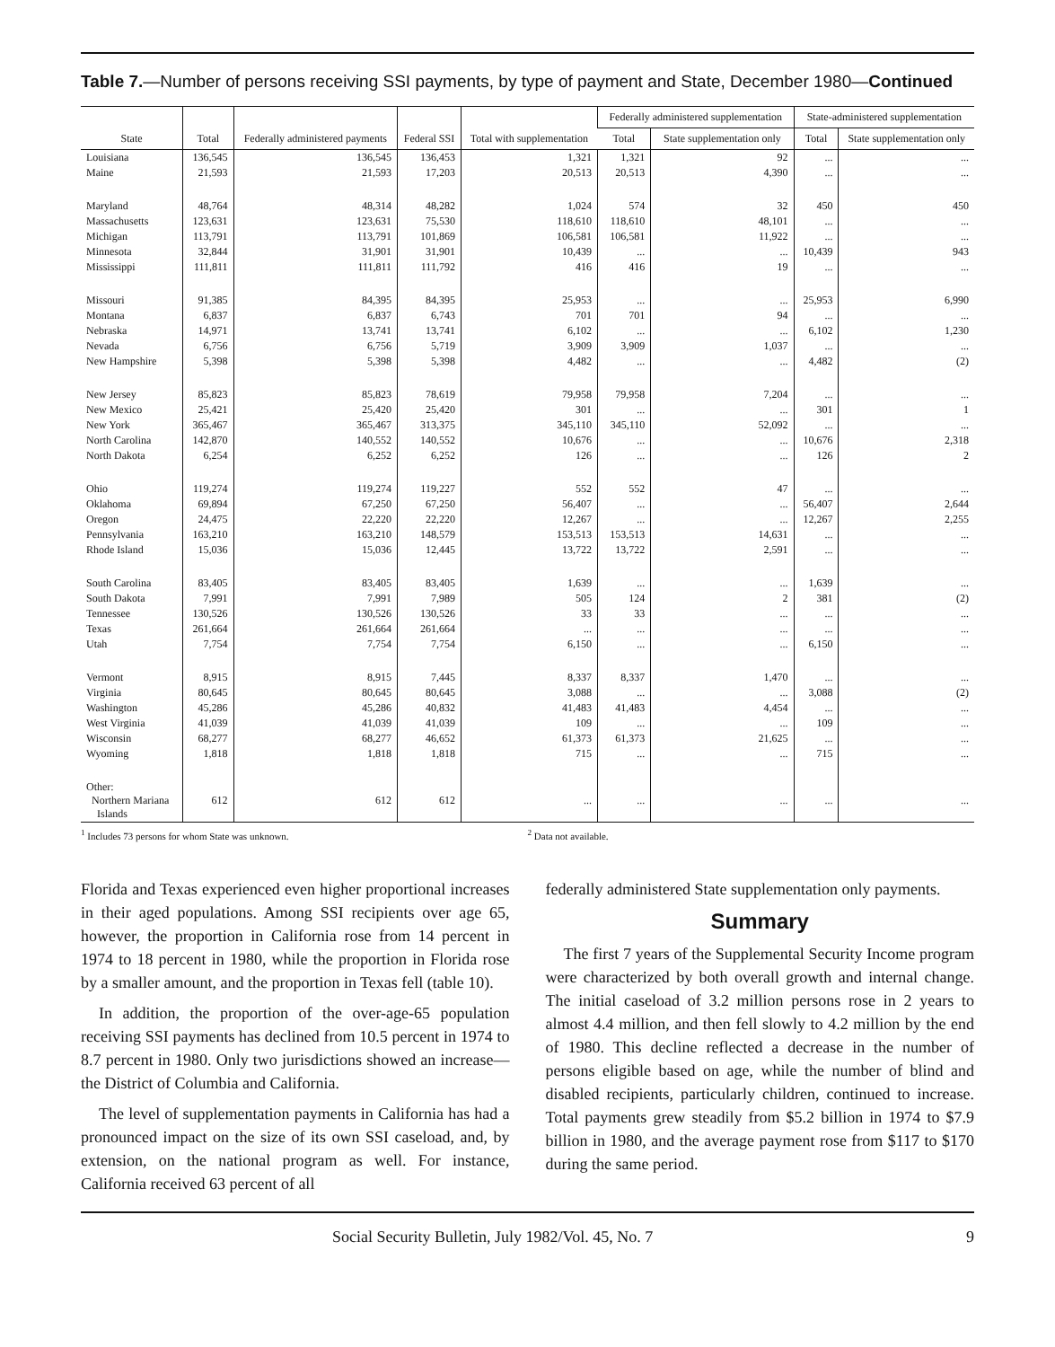Table 7.—Number of persons receiving SSI payments, by type of payment and State, December 1980—Continued
| State | Total | Federally administered payments | Federal SSI | Total with supplementation | Federally administered supplementation | | State-administered supplementation | |
| --- | --- | --- | --- | --- | --- | --- | --- | --- |
| | | | | | Total | State supplementation only | Total | State supplementation only |
| Louisiana | 136,545 | 136,545 | 136,453 | 1,321 | 1,321 | 92 | ... | ... |
| Maine | 21,593 | 21,593 | 17,203 | 20,513 | 20,513 | 4,390 | ... | ... |
| Maryland | 48,764 | 48,314 | 48,282 | 1,024 | 574 | 32 | 450 | 450 |
| Massachusetts | 123,631 | 123,631 | 75,530 | 118,610 | 118,610 | 48,101 | ... | ... |
| Michigan | 113,791 | 113,791 | 101,869 | 106,581 | 106,581 | 11,922 | ... | ... |
| Minnesota | 32,844 | 31,901 | 31,901 | 10,439 | ... | ... | 10,439 | 943 |
| Mississippi | 111,811 | 111,811 | 111,792 | 416 | 416 | 19 | ... | ... |
| Missouri | 91,385 | 84,395 | 84,395 | 25,953 | ... | ... | 25,953 | 6,990 |
| Montana | 6,837 | 6,837 | 6,743 | 701 | 701 | 94 | ... | ... |
| Nebraska | 14,971 | 13,741 | 13,741 | 6,102 | ... | ... | 6,102 | 1,230 |
| Nevada | 6,756 | 6,756 | 5,719 | 3,909 | 3,909 | 1,037 | ... | ... |
| New Hampshire | 5,398 | 5,398 | 5,398 | 4,482 | ... | ... | 4,482 | (2) |
| New Jersey | 85,823 | 85,823 | 78,619 | 79,958 | 79,958 | 7,204 | ... | ... |
| New Mexico | 25,421 | 25,420 | 25,420 | 301 | ... | ... | 301 | 1 |
| New York | 365,467 | 365,467 | 313,375 | 345,110 | 345,110 | 52,092 | ... | ... |
| North Carolina | 142,870 | 140,552 | 140,552 | 10,676 | ... | ... | 10,676 | 2,318 |
| North Dakota | 6,254 | 6,252 | 6,252 | 126 | ... | ... | 126 | 2 |
| Ohio | 119,274 | 119,274 | 119,227 | 552 | 552 | 47 | ... | ... |
| Oklahoma | 69,894 | 67,250 | 67,250 | 56,407 | ... | ... | 56,407 | 2,644 |
| Oregon | 24,475 | 22,220 | 22,220 | 12,267 | ... | ... | 12,267 | 2,255 |
| Pennsylvania | 163,210 | 163,210 | 148,579 | 153,513 | 153,513 | 14,631 | ... | ... |
| Rhode Island | 15,036 | 15,036 | 12,445 | 13,722 | 13,722 | 2,591 | ... | ... |
| South Carolina | 83,405 | 83,405 | 83,405 | 1,639 | ... | ... | 1,639 | ... |
| South Dakota | 7,991 | 7,991 | 7,989 | 505 | 124 | 2 | 381 | (2) |
| Tennessee | 130,526 | 130,526 | 130,526 | 33 | 33 | ... | ... | ... |
| Texas | 261,664 | 261,664 | 261,664 | ... | ... | ... | ... | ... |
| Utah | 7,754 | 7,754 | 7,754 | 6,150 | ... | ... | 6,150 | ... |
| Vermont | 8,915 | 8,915 | 7,445 | 8,337 | 8,337 | 1,470 | ... | ... |
| Virginia | 80,645 | 80,645 | 80,645 | 3,088 | ... | ... | 3,088 | (2) |
| Washington | 45,286 | 45,286 | 40,832 | 41,483 | 41,483 | 4,454 | ... | ... |
| West Virginia | 41,039 | 41,039 | 41,039 | 109 | ... | ... | 109 | ... |
| Wisconsin | 68,277 | 68,277 | 46,652 | 61,373 | 61,373 | 21,625 | ... | ... |
| Wyoming | 1,818 | 1,818 | 1,818 | 715 | ... | ... | 715 | ... |
| Other: Northern Mariana Islands | 612 | 612 | 612 | ... | ... | ... | ... | ... |
<sup>1</sup> Includes 73 persons for whom State was unknown.
<sup>2</sup> Data not available.
Florida and Texas experienced even higher proportional increases in their aged populations. Among SSI recipients over age 65, however, the proportion in California rose from 14 percent in 1974 to 18 percent in 1980, while the proportion in Florida rose by a smaller amount, and the proportion in Texas fell (table 10).
In addition, the proportion of the over-age-65 population receiving SSI payments has declined from 10.5 percent in 1974 to 8.7 percent in 1980. Only two jurisdictions showed an increase—the District of Columbia and California.
The level of supplementation payments in California has had a pronounced impact on the size of its own SSI caseload, and, by extension, on the national program as well. For instance, California received 63 percent of all
federally administered State supplementation only payments.
Summary
The first 7 years of the Supplemental Security Income program were characterized by both overall growth and internal change. The initial caseload of 3.2 million persons rose in 2 years to almost 4.4 million, and then fell slowly to 4.2 million by the end of 1980. This decline reflected a decrease in the number of persons eligible based on age, while the number of blind and disabled recipients, particularly children, continued to increase. Total payments grew steadily from $5.2 billion in 1974 to $7.9 billion in 1980, and the average payment rose from $117 to $170 during the same period.
Social Security Bulletin, July 1982/Vol. 45, No. 7 9